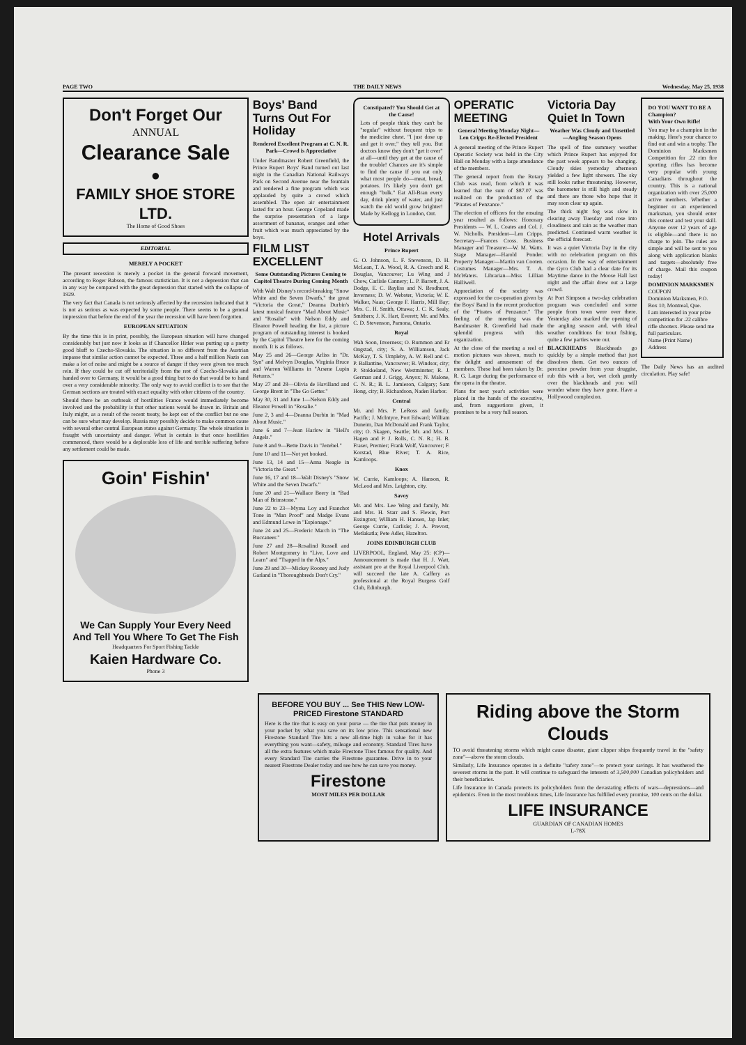PAGE TWO THE DAILY NEWS Wednesday, May 25, 1938
Don't Forget Our
ANNUAL
Clearance Sale
●
FAMILY SHOE STORE LTD.
The Home of Good Shoes
EDITORIAL
MERELY A POCKET
The present recession is merely a pocket in the general forward movement, according to Roger Babson, the famous statistician. It is not a depression that can in any way be compared with the great depression that started with the collapse of 1929.
The very fact that Canada is not seriously affected by the recession indicated that it is not as serious as was expected by some people. There seems to be a general impression that before the end of the year the recession will have been forgotten.
EUROPEAN SITUATION
By the time this is in print, possibly, the European situation will have changed considerably but just now it looks as if Chancellor Hitler was putting up a pretty good bluff to Czecho-Slovakia. The situation is so different from the Austrian impasse that similar action cannot be expected. Three and a half million Nazis can make a lot of noise and might be a source of danger if they were given too much rein. If they could be cut off territorially from the rest of Czecho-Slovakia and handed over to Germany, it would be a good thing but to do that would be to hand over a very considerable minority. The only way to avoid conflict is to see that the German sections are treated with exact equality with other citizens of the country.
Should there be an outbreak of hostilities France would immediately become involved and the probability is that other nations would be drawn in. Britain and Italy might, as a result of the recent treaty, be kept out of the conflict but no one can be sure what may develop. Russia may possibly decide to make common cause with several other central European states against Germany. The whole situation is fraught with uncertainty and danger. What is certain is that once hostilities commenced, there would be a deplorable loss of life and terrible suffering before any settlement could be made.
Goin' Fishin'
We Can Supply Your Every Need And Tell You Where To Get The Fish
Headquarters For Sport Fishing Tackle
Kaien Hardware Co.
Phone 3
Boys' Band Turns Out For Holiday
Rendered Excellent Program at C. N. R. Park—Crowd is Appreciative
Under Bandmaster Robert Greenfield, the Prince Rupert Boys' Band turned out last night in the Canadian National Railways Park on Second Avenue near the fountain and rendered a fine program which was applauded by quite a crowd which assembled. The open air entertainment lasted for an hour. George Copeland made the surprise presentation of a large assortment of bananas, oranges and other fruit which was much appreciated by the boys.
FILM LIST EXCELLENT
Some Outstanding Pictures Coming to Capitol Theatre During Coming Month
With Walt Disney's record-breaking "Snow White and the Seven Dwarfs," the great "Victoria the Great," Deanna Durbin's latest musical feature "Mad About Music" and "Rosalie" with Nelson Eddy and Eleanor Powell heading the list, a picture program of outstanding interest is booked by the Capitol Theatre here for the coming month. It is as follows.
May 25 and 26—George Arliss in "Dr. Syn" and Melvyn Douglas, Virginia Bruce and Warren Williams in "Arsene Lupin Returns."
May 27 and 28—Olivia de Havilland and George Brent in "The Go Getter."
May 30, 31 and June 1—Nelson Eddy and Eleanor Powell in "Rosalie."
June 2, 3 and 4—Deanna Durbin in "Mad About Music."
June 6 and 7—Jean Harlow in "Hell's Angels."
June 8 and 9—Bette Davis in "Jezebel."
June 10 and 11—Not yet booked.
June 13, 14 and 15—Anna Neagle in "Victoria the Great."
June 16, 17 and 18—Walt Disney's "Snow White and the Seven Dwarfs."
June 20 and 21—Wallace Beery in "Bad Man of Brimstone."
June 22 to 23—Myrna Loy and Franchot Tone in "Man Proof" and Madge Evans and Edmund Lowe in "Espionage."
June 24 and 25—Frederic March in "The Buccaneer."
June 27 and 28—Rosalind Russell and Robert Montgomery in "Live, Love and Learn" and "Trapped in the Alps."
June 29 and 30—Mickey Rooney and Judy Garland in "Thoroughbreds Don't Cry."
Constipated? You Should Get at the Cause!
Lots of people think they can't be "regular" without frequent trips to the medicine chest. "I just dose up and get it over," they tell you. But doctors know they don't "get it over" at all—until they get at the cause of the trouble! Chances are it's simple to find the cause if you eat only what most people do—meat, bread, potatoes. It's likely you don't get enough "bulk." Eat All-Bran every day, drink plenty of water, and just watch the old world grow brighter! Made by Kellogg in London, Ont.
Hotel Arrivals
Prince Rupert
G. O. Johnson, L. F. Stevenson, D. H. McLean, T. A. Wood, R. A. Creech and R. Douglas, Vancouver; Lu Wing and J Chow, Carlisle Cannery; L. P. Barrett, J. A. Dodge, E. C. Bayliss and N. Brodhurst, Inverness; D. W. Webster, Victoria; W. E. Walker, Naas; George F. Harris, Mill Bay; Mrs. C. H. Smith, Ottawa; J. C. K. Sealy, Smithers; J. K. Hart, Everett; Mr. and Mrs. C. D. Stevenson, Pamona, Ontario.
Royal
Wah Soon, Inverness; O. Rummon and Er Ongstad, city; S. A. Williamson, Jack McKay, T. S. Umpleby, A. W. Bell and C. P. Ballantine, Vancouver; B. Windsor, city; P. Stokkeland, New Westminster; R. J. German and J. Grigg, Anyox; N. Malone, C. N. R.; B. L. Jamieson, Calgary; Sam Hong, city; B. Richardson, Naden Harbor.
Central
Mr. and Mrs. P. LeRoss and family, Pacific; J. McIntyre, Port Edward; William Duneim, Dan McDonald and Frank Taylor, city; O. Skagen, Seattle; Mr. and Mrs. J. Hagen and P. J. Rolls, C. N. R.; H. B. Fraser, Premier; Frank Wolf, Vancouver; F. Korstad, Blue River; T. A. Rice, Kamloops.
Knox
W. Currie, Kamloops; A. Hanson, R. McLeod and Mrs. Leighton, city.
Savoy
Mr. and Mrs. Lee Wing and family, Mr. and Mrs. H. Starr and S. Flewin, Port Essington; William H. Hansen, Jap Inlet; George Currie, Carlisle; J. A. Prevost, Metlakatla; Pete Adler, Hazelton.
JOINS EDINBURGH CLUB
LIVERPOOL, England, May 25: (CP)—Announcement is made that H. J. Watt, assistant pro at the Royal Liverpool Club, will succeed the late A. Caffery as professional at the Royal Burgess Golf Club, Edinburgh.
OPERATIC MEETING
General Meeting Monday Night—Len Cripps Re-Elected President
A general meeting of the Prince Rupert Operatic Society was held in the City Hall on Monday with a large attendance of the members.
The general report from the Rotary Club was read, from which it was learned that the sum of $87.07 was realized on the production of the "Pirates of Penzance."
The election of officers for the ensuing year resulted as follows: Honorary Presidents — W. L. Coates and Col. J. W. Nicholls. President—Len Cripps. Secretary—Frances Cross. Business Manager and Treasurer—W. M. Watts. Stage Manager—Harold Ponder. Property Manager—Martin van Cooten. Costumes Manager—Mrs. T. A. McWaters. Librarian—Miss Lillian Halliwell.
Appreciation of the society was expressed for the co-operation given by the Boys' Band in the recent production of the "Pirates of Penzance." The feeling of the meeting was the Bandmaster R. Greenfield had made splendid progress with this organization.
At the close of the meeting a reel of motion pictures was shown, much to the delight and amusement of the members. These had been taken by Dr. R. G. Large during the performance of the opera in the theatre.
Plans for next year's activities were placed in the hands of the executive, and, from suggestions given, it promises to be a very full season.
Victoria Day Quiet In Town
Weather Was Cloudy and Unsettled—Angling Season Opens
The spell of fine summery weather which Prince Rupert has enjoyed for the past week appears to be changing. Cloudy skies yesterday afternoon yielded a few light showers. The sky still looks rather threatening. However, the barometer is still high and steady and there are those who hope that it may soon clear up again.
The thick night fog was slow in clearing away Tuesday and rose into cloudiness and rain as the weather man predicted. Continued warm weather is the official forecast.
It was a quiet Victoria Day in the city with no celebration program on this occasion. In the way of entertainment the Gyro Club had a clear date for its Maytime dance in the Moose Hall last night and the affair drew out a large crowd.
At Port Simpson a two-day celebration program was concluded and some people from town were over there. Yesterday also marked the opening of the angling season and, with ideal weather conditions for trout fishing, quite a few parties were out.
BLACKHEADS Blackheads go quickly by a simple method that just dissolves them. Get two ounces of peroxine powder from your druggist, rub this with a hot, wet cloth gently over the blackheads and you will wonder where they have gone. Have a Hollywood complexion.
DO YOU WANT TO BE A Champion?
With Your Own Rifle!
You may be a champion in the making. Here's your chance to find out and win a trophy. The Dominion Marksmen Competition for .22 rim fire sporting rifles has become very popular with young Canadians throughout the country. This is a national organization with over 25,000 active members. Whether a beginner or an experienced marksman, you should enter this contest and test your skill. Anyone over 12 years of age is eligible—and there is no charge to join. The rules are simple and will be sent to you along with application blanks and targets—absolutely free of charge. Mail this coupon today!
DOMINION MARKSMEN
COUPON
Dominion Marksmen, P.O. Box 10, Montreal, Que.
I am interested in your prize competition for .22 calibre rifle shooters. Please send me full particulars.
Name (Print Name)
Address
The Daily News has an audited circulation. Play safe!
BEFORE YOU BUY ... See THIS New LOW-PRICED Firestone STANDARD
Here is the tire that is easy on your purse — the tire that puts money in your pocket by what you save on its low price. This sensational new Firestone Standard Tire hits a new all-time high in value for it has everything you want—safety, mileage and economy. Standard Tires have all the extra features which make Firestone Tires famous for quality. And every Standard Tire carries the Firestone guarantee. Drive in to your nearest Firestone Dealer today and see how he can save you money.
Firestone
MOST MILES PER DOLLAR
Riding above the Storm Clouds
TO avoid threatening storms which might cause disaster, giant clipper ships frequently travel in the "safety zone"—above the storm clouds.
Similarly, Life Insurance operates in a definite "safety zone"—to protect your savings. It has weathered the severest storms in the past. It will continue to safeguard the interests of 3,500,000 Canadian policyholders and their beneficiaries.
Life Insurance in Canada protects its policyholders from the devastating effects of wars—depressions—and epidemics. Even in the most troublous times, Life Insurance has fulfilled every promise, 100 cents on the dollar.
LIFE INSURANCE
GUARDIAN OF CANADIAN HOMES
L-78X